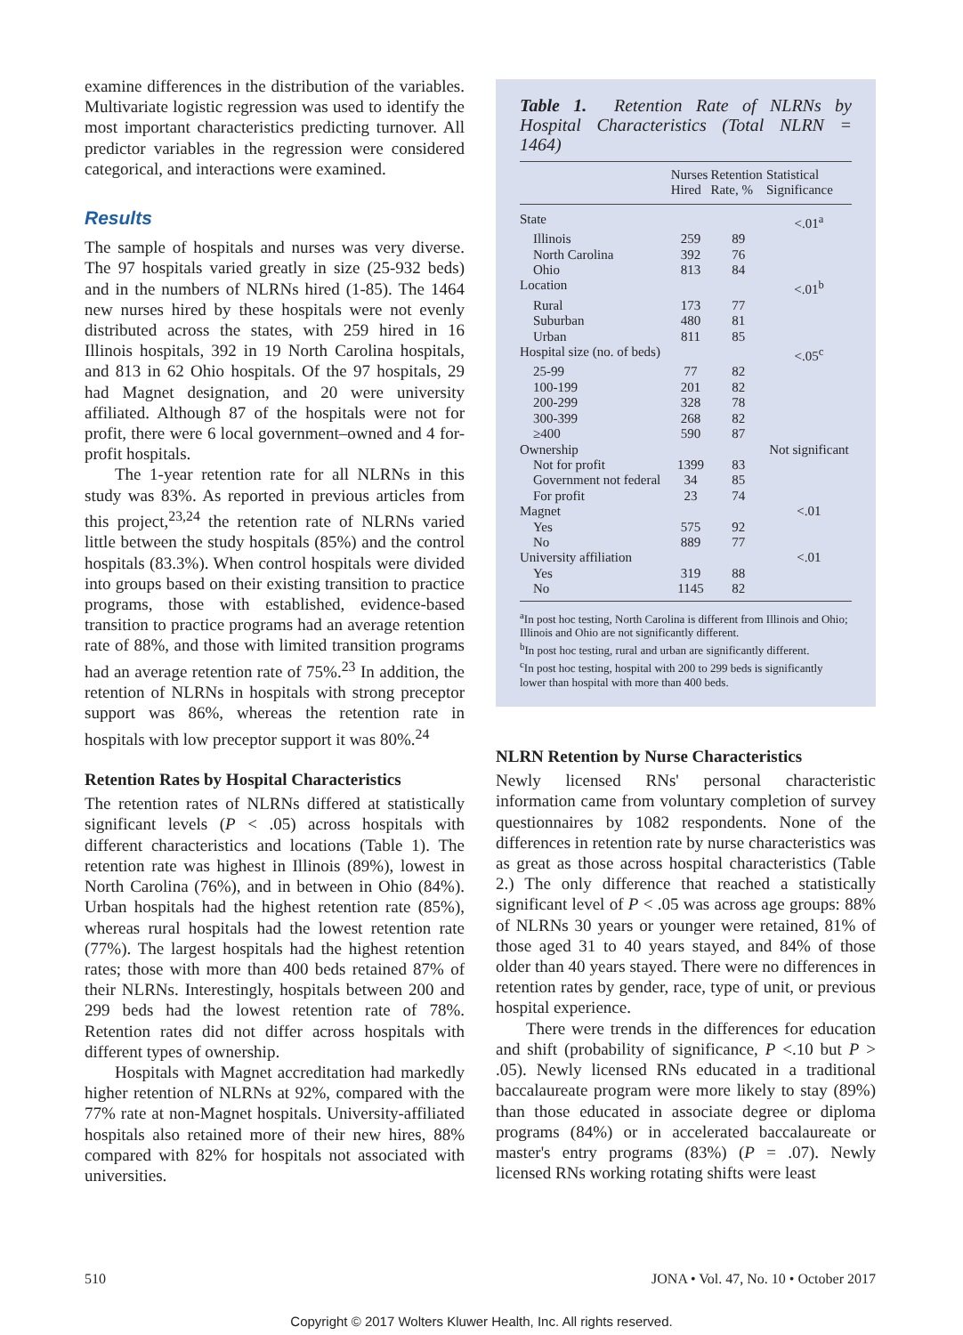examine differences in the distribution of the variables. Multivariate logistic regression was used to identify the most important characteristics predicting turnover. All predictor variables in the regression were considered categorical, and interactions were examined.
Results
The sample of hospitals and nurses was very diverse. The 97 hospitals varied greatly in size (25-932 beds) and in the numbers of NLRNs hired (1-85). The 1464 new nurses hired by these hospitals were not evenly distributed across the states, with 259 hired in 16 Illinois hospitals, 392 in 19 North Carolina hospitals, and 813 in 62 Ohio hospitals. Of the 97 hospitals, 29 had Magnet designation, and 20 were university affiliated. Although 87 of the hospitals were not for profit, there were 6 local government–owned and 4 for-profit hospitals.
The 1-year retention rate for all NLRNs in this study was 83%. As reported in previous articles from this project,<sup>23,24</sup> the retention rate of NLRNs varied little between the study hospitals (85%) and the control hospitals (83.3%). When control hospitals were divided into groups based on their existing transition to practice programs, those with established, evidence-based transition to practice programs had an average retention rate of 88%, and those with limited transition programs had an average retention rate of 75%.<sup>23</sup> In addition, the retention of NLRNs in hospitals with strong preceptor support was 86%, whereas the retention rate in hospitals with low preceptor support it was 80%.<sup>24</sup>
Retention Rates by Hospital Characteristics
The retention rates of NLRNs differed at statistically significant levels (P < .05) across hospitals with different characteristics and locations (Table 1). The retention rate was highest in Illinois (89%), lowest in North Carolina (76%), and in between in Ohio (84%). Urban hospitals had the highest retention rate (85%), whereas rural hospitals had the lowest retention rate (77%). The largest hospitals had the highest retention rates; those with more than 400 beds retained 87% of their NLRNs. Interestingly, hospitals between 200 and 299 beds had the lowest retention rate of 78%. Retention rates did not differ across hospitals with different types of ownership.
Hospitals with Magnet accreditation had markedly higher retention of NLRNs at 92%, compared with the 77% rate at non-Magnet hospitals. University-affiliated hospitals also retained more of their new hires, 88% compared with 82% for hospitals not associated with universities.
Table 1. Retention Rate of NLRNs by Hospital Characteristics (Total NLRN = 1464)
| | Nurses Hired | Retention Rate, % | Statistical Significance |
| --- | --- | --- | --- |
| State | | | <.01<sup>a</sup> |
| Illinois | 259 | 89 | |
| North Carolina | 392 | 76 | |
| Ohio | 813 | 84 | |
| Location | | | <.01<sup>b</sup> |
| Rural | 173 | 77 | |
| Suburban | 480 | 81 | |
| Urban | 811 | 85 | |
| Hospital size (no. of beds) | | | <.05<sup>c</sup> |
| 25-99 | 77 | 82 | |
| 100-199 | 201 | 82 | |
| 200-299 | 328 | 78 | |
| 300-399 | 268 | 82 | |
| ≥400 | 590 | 87 | |
| Ownership | | | Not significant |
| Not for profit | 1399 | 83 | |
| Government not federal | 34 | 85 | |
| For profit | 23 | 74 | |
| Magnet | | | <.01 |
| Yes | 575 | 92 | |
| No | 889 | 77 | |
| University affiliation | | | <.01 |
| Yes | 319 | 88 | |
| No | 1145 | 82 | |
<sup>a</sup> In post hoc testing, North Carolina is different from Illinois and Ohio; Illinois and Ohio are not significantly different.
<sup>b</sup> In post hoc testing, rural and urban are significantly different.
<sup>c</sup> In post hoc testing, hospital with 200 to 299 beds is significantly lower than hospital with more than 400 beds.
NLRN Retention by Nurse Characteristics
Newly licensed RNs' personal characteristic information came from voluntary completion of survey questionnaires by 1082 respondents. None of the differences in retention rate by nurse characteristics was as great as those across hospital characteristics (Table 2.) The only difference that reached a statistically significant level of P < .05 was across age groups: 88% of NLRNs 30 years or younger were retained, 81% of those aged 31 to 40 years stayed, and 84% of those older than 40 years stayed. There were no differences in retention rates by gender, race, type of unit, or previous hospital experience.
There were trends in the differences for education and shift (probability of significance, P <.10 but P > .05). Newly licensed RNs educated in a traditional baccalaureate program were more likely to stay (89%) than those educated in associate degree or diploma programs (84%) or in accelerated baccalaureate or master's entry programs (83%) (P = .07). Newly licensed RNs working rotating shifts were least
510 JONA • Vol. 47, No. 10 • October 2017
Copyright © 2017 Wolters Kluwer Health, Inc. All rights reserved.